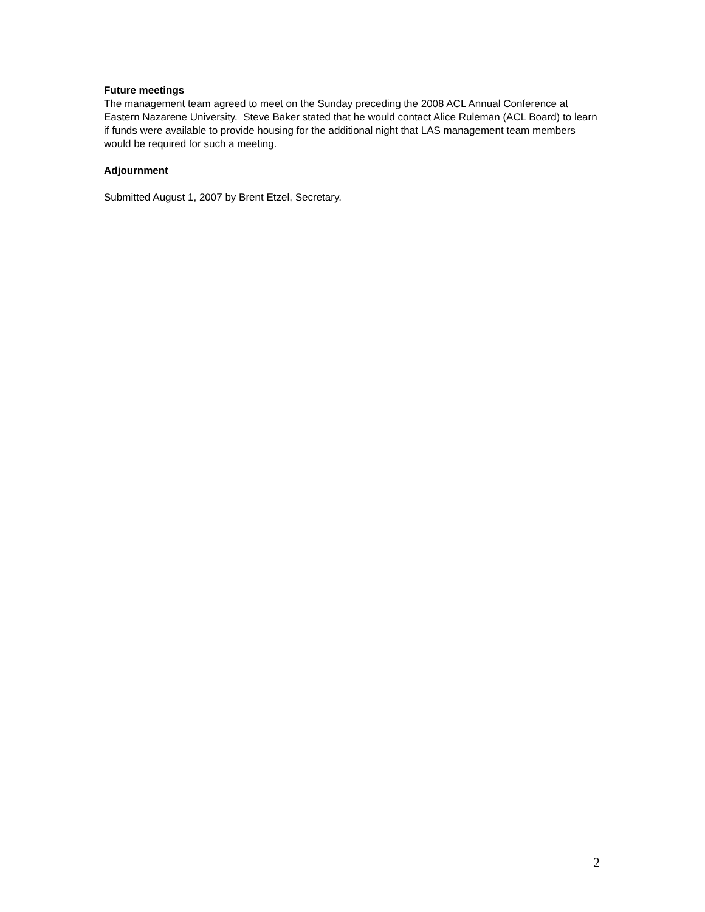Future meetings
The management team agreed to meet on the Sunday preceding the 2008 ACL Annual Conference at Eastern Nazarene University. Steve Baker stated that he would contact Alice Ruleman (ACL Board) to learn if funds were available to provide housing for the additional night that LAS management team members would be required for such a meeting.
Adjournment
Submitted August 1, 2007 by Brent Etzel, Secretary.
2